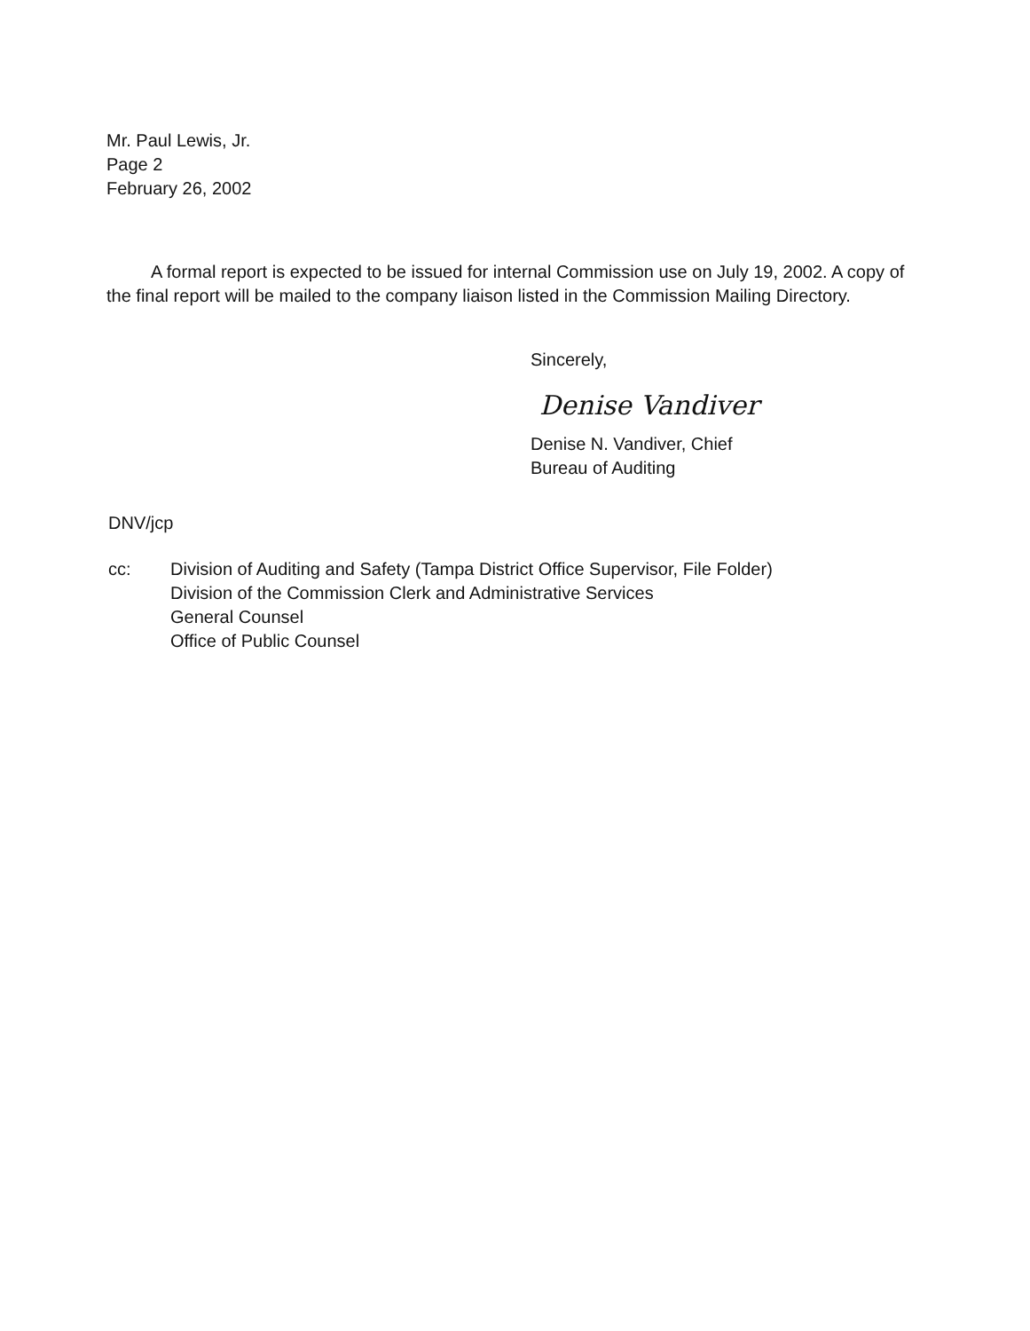Mr. Paul Lewis, Jr.
Page 2
February 26, 2002
A formal report is expected to be issued for internal Commission use on July 19, 2002. A copy of the final report will be mailed to the company liaison listed in the Commission Mailing Directory.
Sincerely,
Denise Vandiver
Denise N. Vandiver, Chief
Bureau of Auditing
DNV/jcp
cc: Division of Auditing and Safety (Tampa District Office Supervisor, File Folder)
Division of the Commission Clerk and Administrative Services
General Counsel
Office of Public Counsel